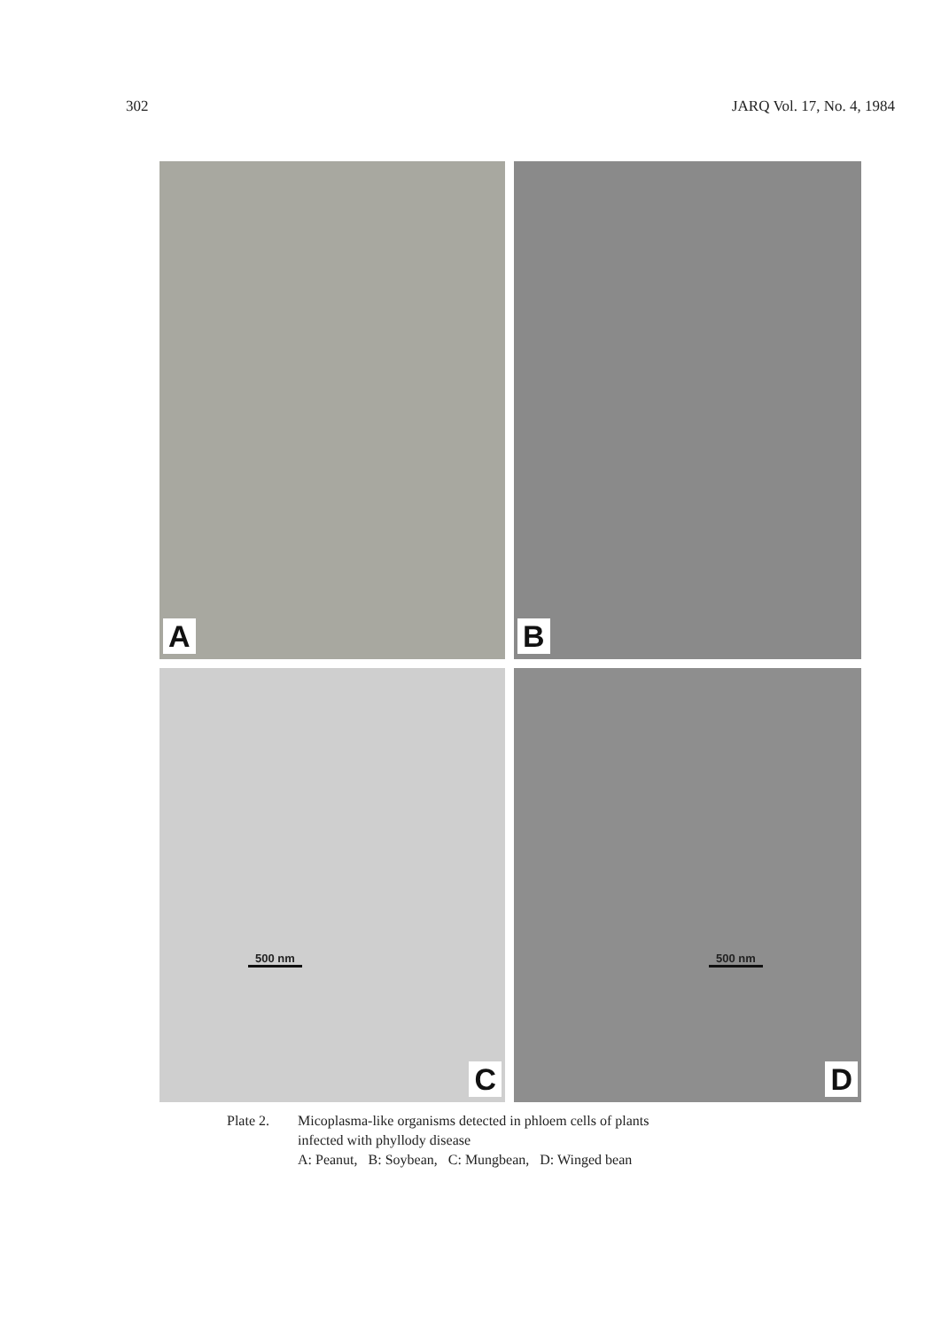302 JARQ Vol. 17, No. 4, 1984
A
B
500 nm
C
500 nm
D
Plate 2. Micoplasma-like organisms detected in phloem cells of plants
infected with phyllody disease
A: Peanut, B: Soybean, C: Mungbean, D: Winged bean